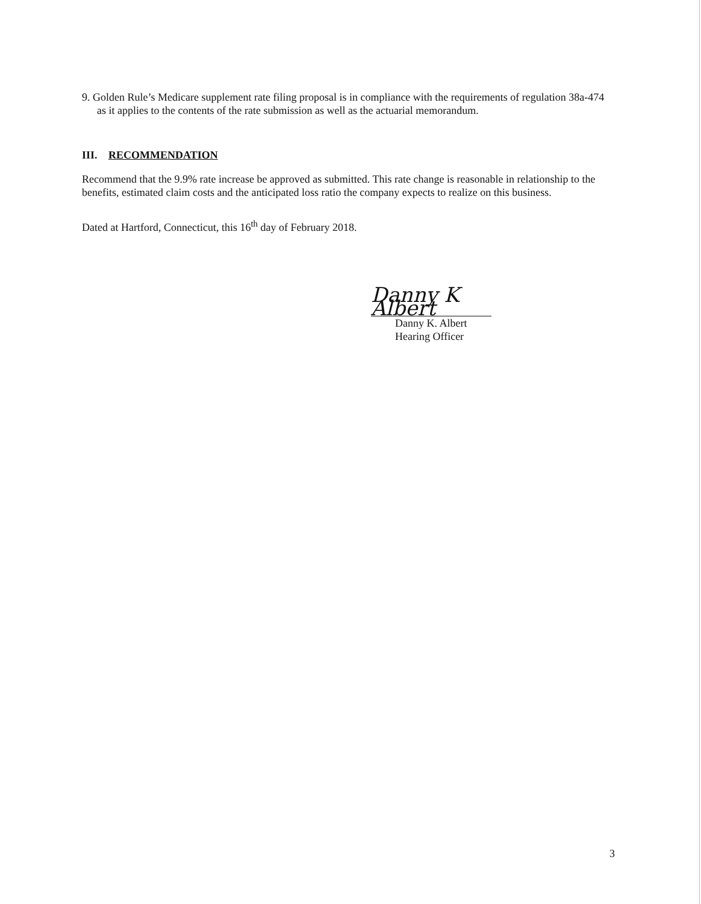9. Golden Rule’s Medicare supplement rate filing proposal is in compliance with the requirements of regulation 38a-474 as it applies to the contents of the rate submission as well as the actuarial memorandum.
III. RECOMMENDATION
Recommend that the 9.9% rate increase be approved as submitted. This rate change is reasonable in relationship to the benefits, estimated claim costs and the anticipated loss ratio the company expects to realize on this business.
Dated at Hartford, Connecticut, this 16<sup>th</sup> day of February 2018.
Danny K Albert
Danny K. Albert
Hearing Officer
3